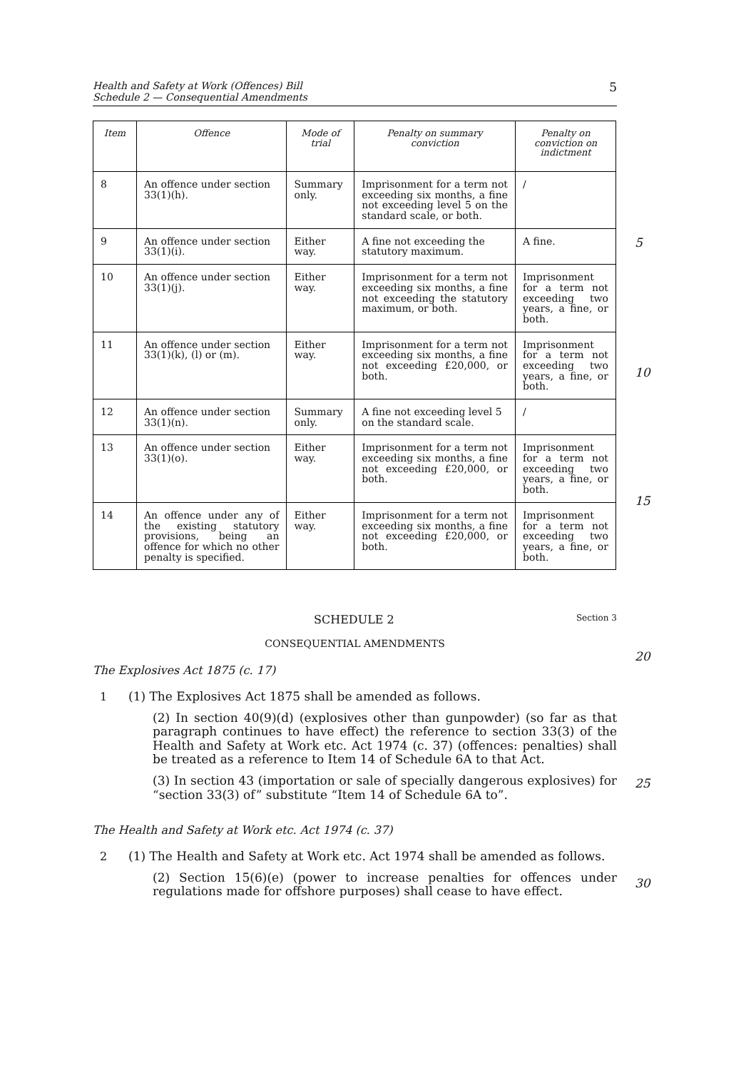Health and Safety at Work (Offences) Bill
Schedule 2 — Consequential Amendments
5
5
10
15
20
25
30
| Item | Offence | Mode of trial | Penalty on summary conviction | Penalty on conviction on indictment |
| --- | --- | --- | --- | --- |
| 8 | An offence under section 33(1)(h). | Summary only. | Imprisonment for a term not exceeding six months, a fine not exceeding level 5 on the standard scale, or both. | / |
| 9 | An offence under section 33(1)(i). | Either way. | A fine not exceeding the statutory maximum. | A fine. |
| 10 | An offence under section 33(1)(j). | Either way. | Imprisonment for a term not exceeding six months, a fine not exceeding the statutory maximum, or both. | Imprisonment for a term not exceeding two years, a fine, or both. |
| 11 | An offence under section 33(1)(k), (l) or (m). | Either way. | Imprisonment for a term not exceeding six months, a fine not exceeding £20,000, or both. | Imprisonment for a term not exceeding two years, a fine, or both. |
| 12 | An offence under section 33(1)(n). | Summary only. | A fine not exceeding level 5 on the standard scale. | / |
| 13 | An offence under section 33(1)(o). | Either way. | Imprisonment for a term not exceeding six months, a fine not exceeding £20,000, or both. | Imprisonment for a term not exceeding two years, a fine, or both. |
| 14 | An offence under any of the existing statutory provisions, being an offence for which no other penalty is specified. | Either way. | Imprisonment for a term not exceeding six months, a fine not exceeding £20,000, or both. | Imprisonment for a term not exceeding two years, a fine, or both. |
SCHEDULE 2 Section 3
CONSEQUENTIAL AMENDMENTS
The Explosives Act 1875 (c. 17)
1
(1) The Explosives Act 1875 shall be amended as follows.
(2) In section 40(9)(d) (explosives other than gunpowder) (so far as that paragraph continues to have effect) the reference to section 33(3) of the Health and Safety at Work etc. Act 1974 (c. 37) (offences: penalties) shall be treated as a reference to Item 14 of Schedule 6A to that Act.
(3) In section 43 (importation or sale of specially dangerous explosives) for “section 33(3) of” substitute “Item 14 of Schedule 6A to”.
The Health and Safety at Work etc. Act 1974 (c. 37)
2
(1) The Health and Safety at Work etc. Act 1974 shall be amended as follows.
(2) Section 15(6)(e) (power to increase penalties for offences under regulations made for offshore purposes) shall cease to have effect.